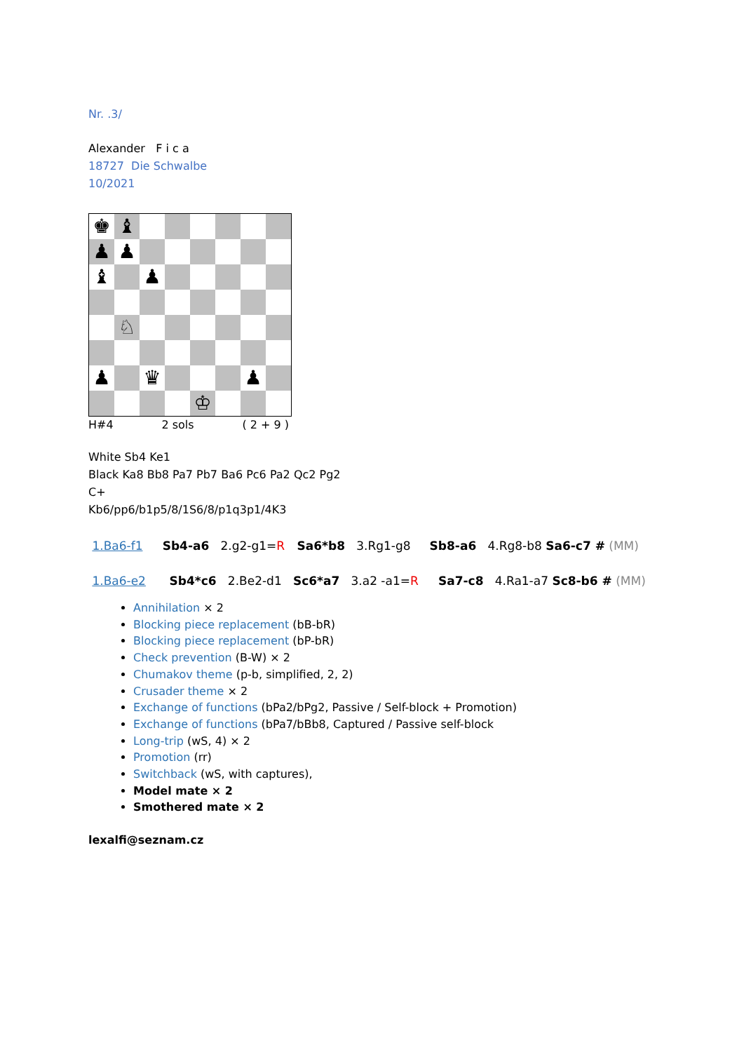Nr. .3/
Alexander F i c a
18727 Die Schwalbe
10/2021
♚
♝
♟
♟
♝
♟
♘
♟
♛
♟
♔
H#4 2 sols ( 2 + 9 )
White Sb4 Ke1
Black Ka8 Bb8 Pa7 Pb7 Ba6 Pc6 Pa2 Qc2 Pg2
C+
Kb6/pp6/b1p5/8/1S6/8/p1q3p1/4K3
1.Ba6-f1 Sb4-a6 2.g2-g1=R Sa6*b8 3.Rg1-g8 Sb8-a6 4.Rg8-b8 Sa6-c7 # (MM)
1.Ba6-e2 Sb4*c6 2.Be2-d1 Sc6*a7 3.a2 -a1=R Sa7-c8 4.Ra1-a7 Sc8-b6 # (MM)
Annihilation × 2
Blocking piece replacement (bB-bR)
Blocking piece replacement (bP-bR)
Check prevention (B-W) × 2
Chumakov theme (p-b, simplified, 2, 2)
Crusader theme × 2
Exchange of functions (bPa2/bPg2, Passive / Self-block + Promotion)
Exchange of functions (bPa7/bBb8, Captured / Passive self-block
Long-trip (wS, 4) × 2
Promotion (rr)
Switchback (wS, with captures),
Model mate × 2
Smothered mate × 2
lexalfi@seznam.cz